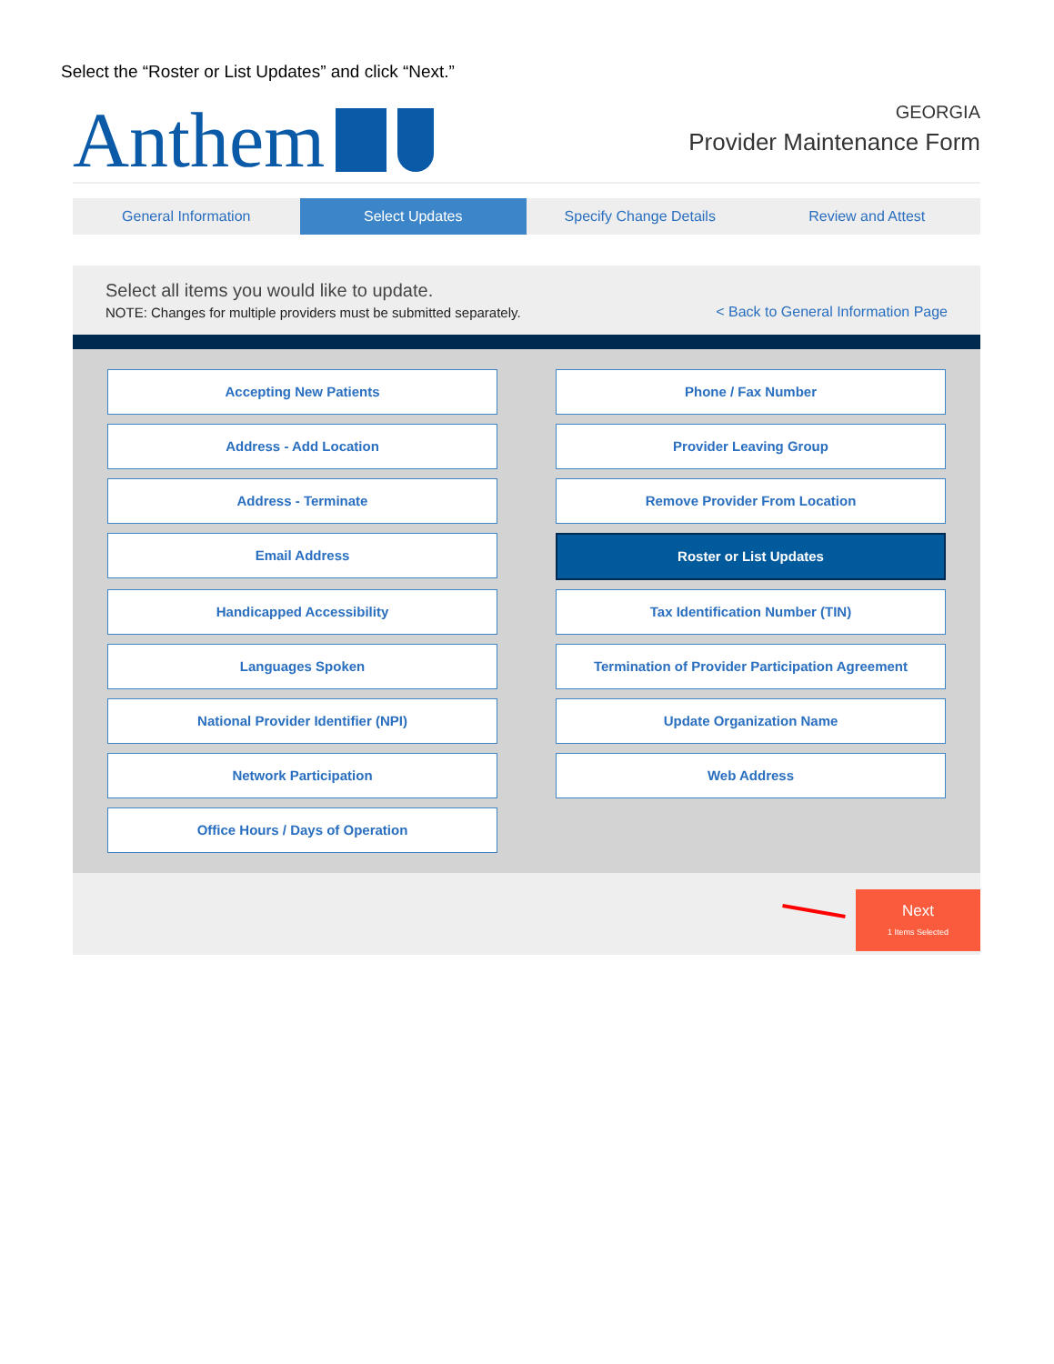Select the “Roster or List Updates” and click “Next.”
Anthem
GEORGIA
Provider Maintenance Form
General Information Select Updates Specify Change Details Review and Attest
Select all items you would like to update.
NOTE: Changes for multiple providers must be submitted separately.
< Back to General Information Page
Accepting New Patients
Phone / Fax Number
Address - Add Location
Provider Leaving Group
Address - Terminate
Remove Provider From Location
Email Address
Roster or List Updates
Handicapped Accessibility
Tax Identification Number (TIN)
Languages Spoken
Termination of Provider Participation Agreement
National Provider Identifier (NPI)
Update Organization Name
Network Participation
Web Address
Office Hours / Days of Operation
Next
1 Items Selected